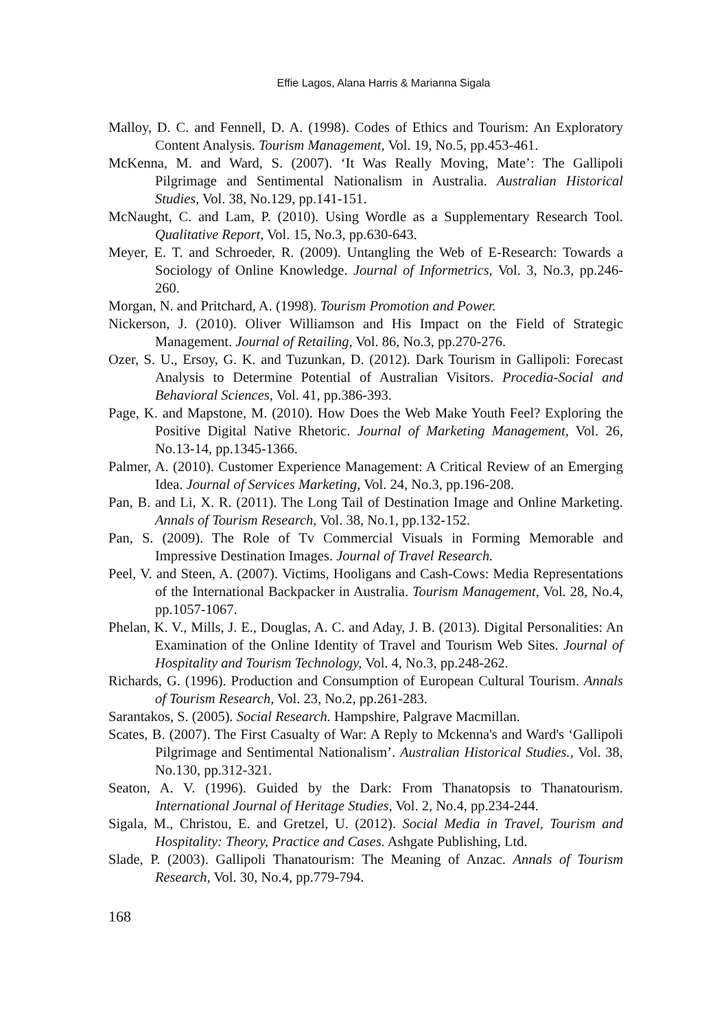Effie Lagos, Alana Harris & Marianna Sigala
Malloy, D. C. and Fennell, D. A. (1998). Codes of Ethics and Tourism: An Exploratory Content Analysis. Tourism Management, Vol. 19, No.5, pp.453-461.
McKenna, M. and Ward, S. (2007). ‘It Was Really Moving, Mate’: The Gallipoli Pilgrimage and Sentimental Nationalism in Australia. Australian Historical Studies, Vol. 38, No.129, pp.141-151.
McNaught, C. and Lam, P. (2010). Using Wordle as a Supplementary Research Tool. Qualitative Report, Vol. 15, No.3, pp.630-643.
Meyer, E. T. and Schroeder, R. (2009). Untangling the Web of E-Research: Towards a Sociology of Online Knowledge. Journal of Informetrics, Vol. 3, No.3, pp.246-260.
Morgan, N. and Pritchard, A. (1998). Tourism Promotion and Power.
Nickerson, J. (2010). Oliver Williamson and His Impact on the Field of Strategic Management. Journal of Retailing, Vol. 86, No.3, pp.270-276.
Ozer, S. U., Ersoy, G. K. and Tuzunkan, D. (2012). Dark Tourism in Gallipoli: Forecast Analysis to Determine Potential of Australian Visitors. Procedia-Social and Behavioral Sciences, Vol. 41, pp.386-393.
Page, K. and Mapstone, M. (2010). How Does the Web Make Youth Feel? Exploring the Positive Digital Native Rhetoric. Journal of Marketing Management, Vol. 26, No.13-14, pp.1345-1366.
Palmer, A. (2010). Customer Experience Management: A Critical Review of an Emerging Idea. Journal of Services Marketing, Vol. 24, No.3, pp.196-208.
Pan, B. and Li, X. R. (2011). The Long Tail of Destination Image and Online Marketing. Annals of Tourism Research, Vol. 38, No.1, pp.132-152.
Pan, S. (2009). The Role of Tv Commercial Visuals in Forming Memorable and Impressive Destination Images. Journal of Travel Research.
Peel, V. and Steen, A. (2007). Victims, Hooligans and Cash-Cows: Media Representations of the International Backpacker in Australia. Tourism Management, Vol. 28, No.4, pp.1057-1067.
Phelan, K. V., Mills, J. E., Douglas, A. C. and Aday, J. B. (2013). Digital Personalities: An Examination of the Online Identity of Travel and Tourism Web Sites. Journal of Hospitality and Tourism Technology, Vol. 4, No.3, pp.248-262.
Richards, G. (1996). Production and Consumption of European Cultural Tourism. Annals of Tourism Research, Vol. 23, No.2, pp.261-283.
Sarantakos, S. (2005). Social Research. Hampshire, Palgrave Macmillan.
Scates, B. (2007). The First Casualty of War: A Reply to Mckenna's and Ward's ‘Gallipoli Pilgrimage and Sentimental Nationalism’. Australian Historical Studies., Vol. 38, No.130, pp.312-321.
Seaton, A. V. (1996). Guided by the Dark: From Thanatopsis to Thanatourism. International Journal of Heritage Studies, Vol. 2, No.4, pp.234-244.
Sigala, M., Christou, E. and Gretzel, U. (2012). Social Media in Travel, Tourism and Hospitality: Theory, Practice and Cases. Ashgate Publishing, Ltd.
Slade, P. (2003). Gallipoli Thanatourism: The Meaning of Anzac. Annals of Tourism Research, Vol. 30, No.4, pp.779-794.
168